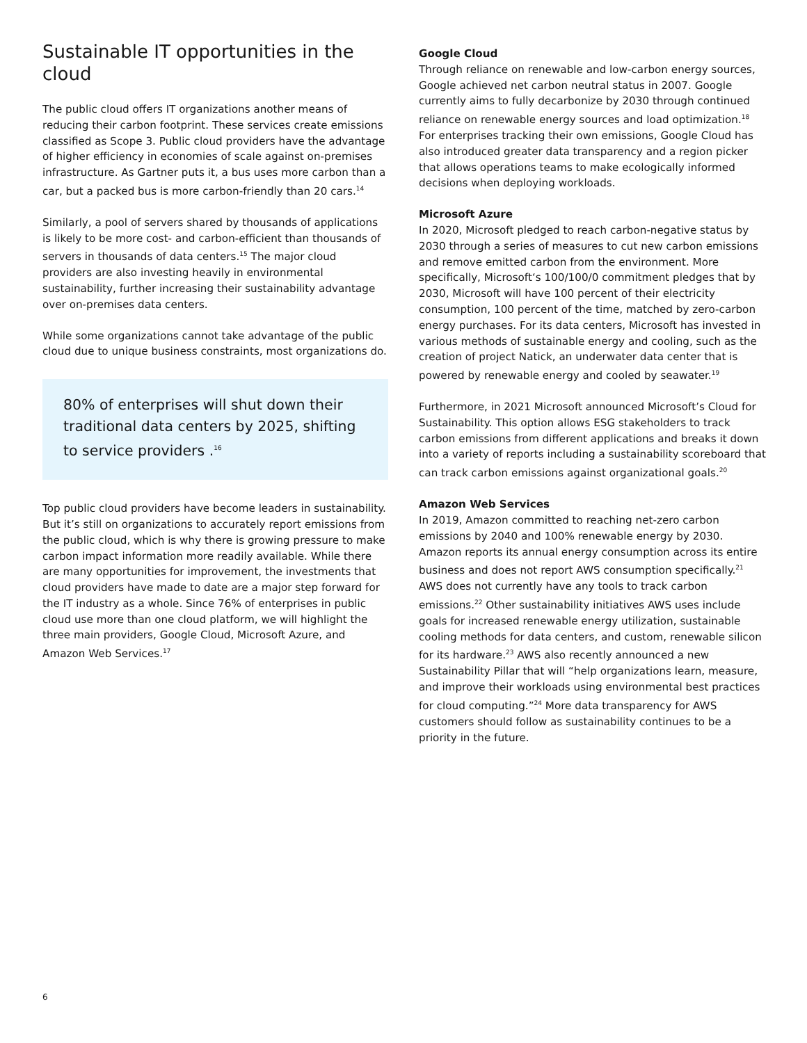Sustainable IT opportunities in the cloud
The public cloud offers IT organizations another means of reducing their carbon footprint. These services create emissions classified as Scope 3. Public cloud providers have the advantage of higher efficiency in economies of scale against on-premises infrastructure. As Gartner puts it, a bus uses more carbon than a car, but a packed bus is more carbon-friendly than 20 cars.<sup>14</sup>
Similarly, a pool of servers shared by thousands of applications is likely to be more cost- and carbon-efficient than thousands of servers in thousands of data centers.<sup>15</sup> The major cloud providers are also investing heavily in environmental sustainability, further increasing their sustainability advantage over on-premises data centers.
While some organizations cannot take advantage of the public cloud due to unique business constraints, most organizations do.
80% of enterprises will shut down their traditional data centers by 2025, shifting to service providers .<sup>16</sup>
Top public cloud providers have become leaders in sustainability. But it’s still on organizations to accurately report emissions from the public cloud, which is why there is growing pressure to make carbon impact information more readily available. While there are many opportunities for improvement, the investments that cloud providers have made to date are a major step forward for the IT industry as a whole. Since 76% of enterprises in public cloud use more than one cloud platform, we will highlight the three main providers, Google Cloud, Microsoft Azure, and Amazon Web Services.<sup>17</sup>
Google Cloud
Through reliance on renewable and low-carbon energy sources, Google achieved net carbon neutral status in 2007. Google currently aims to fully decarbonize by 2030 through continued reliance on renewable energy sources and load optimization.<sup>18</sup> For enterprises tracking their own emissions, Google Cloud has also introduced greater data transparency and a region picker that allows operations teams to make ecologically informed decisions when deploying workloads.
Microsoft Azure
In 2020, Microsoft pledged to reach carbon-negative status by 2030 through a series of measures to cut new carbon emissions and remove emitted carbon from the environment. More specifically, Microsoft‘s 100/100/0 commitment pledges that by 2030, Microsoft will have 100 percent of their electricity consumption, 100 percent of the time, matched by zero-carbon energy purchases. For its data centers, Microsoft has invested in various methods of sustainable energy and cooling, such as the creation of project Natick, an underwater data center that is powered by renewable energy and cooled by seawater.<sup>19</sup>
Furthermore, in 2021 Microsoft announced Microsoft’s Cloud for Sustainability. This option allows ESG stakeholders to track carbon emissions from different applications and breaks it down into a variety of reports including a sustainability scoreboard that can track carbon emissions against organizational goals.<sup>20</sup>
Amazon Web Services
In 2019, Amazon committed to reaching net-zero carbon emissions by 2040 and 100% renewable energy by 2030. Amazon reports its annual energy consumption across its entire business and does not report AWS consumption specifically.<sup>21</sup> AWS does not currently have any tools to track carbon emissions.<sup>22</sup> Other sustainability initiatives AWS uses include goals for increased renewable energy utilization, sustainable cooling methods for data centers, and custom, renewable silicon for its hardware.<sup>23</sup> AWS also recently announced a new Sustainability Pillar that will “help organizations learn, measure, and improve their workloads using environmental best practices for cloud computing.”<sup>24</sup> More data transparency for AWS customers should follow as sustainability continues to be a priority in the future.
6